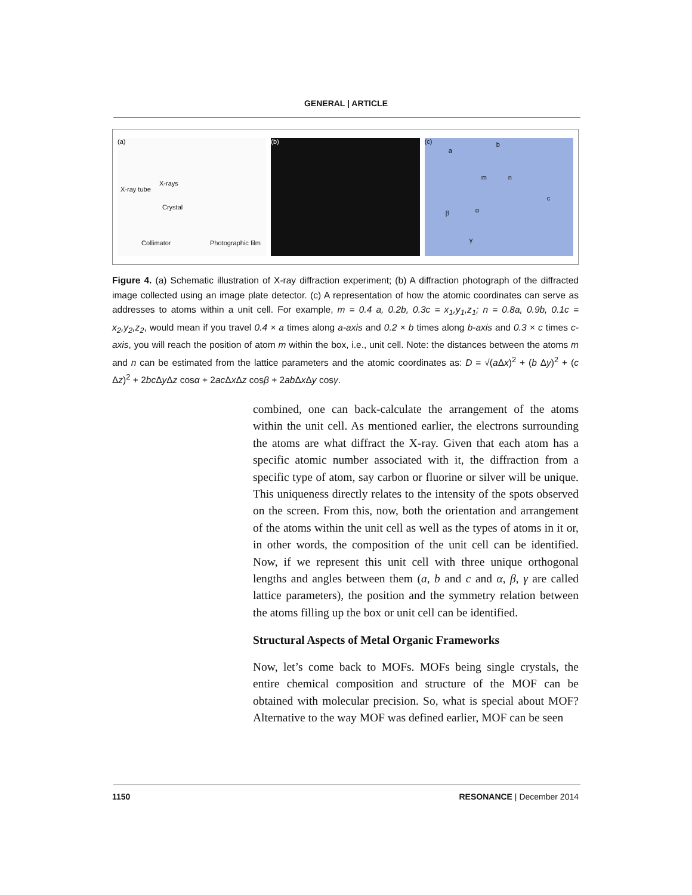GENERAL | ARTICLE
(a)
X-rays
Crystal
Collimator Photographic film
X-ray tube
(b) (c)
a
b
m n
c
β α
γ
Figure 4. (a) Schematic illustration of X-ray diffraction experiment; (b) A diffraction photograph of the diffracted image collected using an image plate detector. (c) A representation of how the atomic coordinates can serve as addresses to atoms within a unit cell. For example, m = 0.4 a, 0.2b, 0.3c = x<sub>1</sub>,y<sub>1</sub>,z<sub>1</sub>; n = 0.8a, 0.9b, 0.1c = x<sub>2</sub>,y<sub>2</sub>,z<sub>2</sub>, would mean if you travel 0.4 × a times along a-axis and 0.2 × b times along b-axis and 0.3 × c times c-axis, you will reach the position of atom m within the box, i.e., unit cell. Note: the distances between the atoms m and n can be estimated from the lattice parameters and the atomic coordinates as: D = √(a Δx)<sup>2</sup> + (b Δy)<sup>2</sup> + (c Δz)<sup>2</sup> + 2bc Δy Δz cosα + 2ac Δx Δz cosβ + 2ab Δx Δy cosγ.
combined, one can back-calculate the arrangement of the atoms within the unit cell. As mentioned earlier, the electrons surrounding the atoms are what diffract the X-ray. Given that each atom has a specific atomic number associated with it, the diffraction from a specific type of atom, say carbon or fluorine or silver will be unique. This uniqueness directly relates to the intensity of the spots observed on the screen. From this, now, both the orientation and arrangement of the atoms within the unit cell as well as the types of atoms in it or, in other words, the composition of the unit cell can be identified. Now, if we represent this unit cell with three unique orthogonal lengths and angles between them (a, b and c and α, β, γ are called lattice parameters), the position and the symmetry relation between the atoms filling up the box or unit cell can be identified.
Structural Aspects of Metal Organic Frameworks
Now, let’s come back to MOFs. MOFs being single crystals, the entire chemical composition and structure of the MOF can be obtained with molecular precision. So, what is special about MOF? Alternative to the way MOF was defined earlier, MOF can be seen
1150 RESONANCE | December 2014